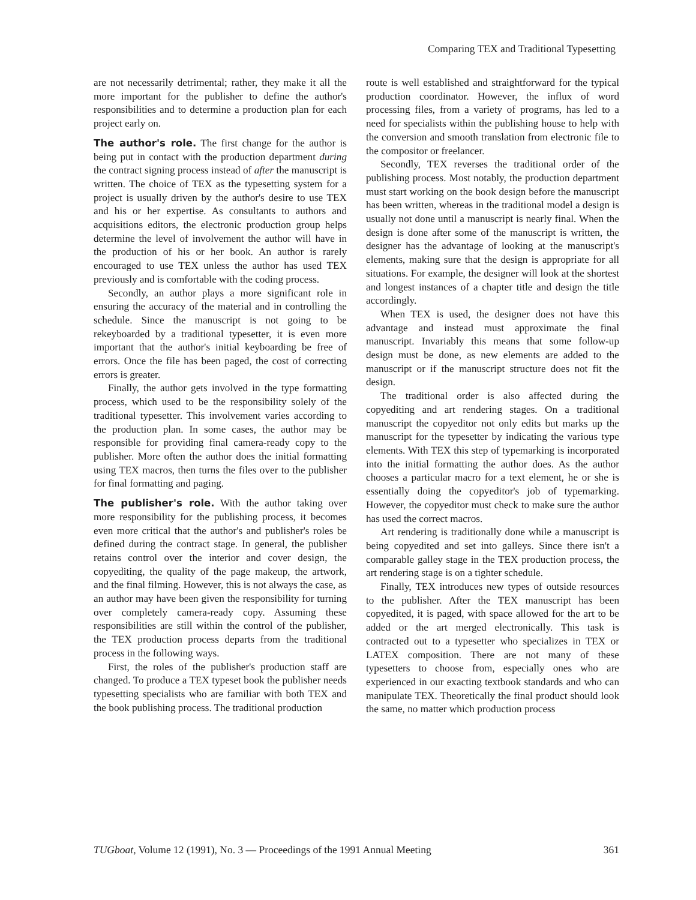Comparing TEX and Traditional Typesetting
are not necessarily detrimental; rather, they make it all the more important for the publisher to define the author's responsibilities and to determine a production plan for each project early on.
The author's role. The first change for the author is being put in contact with the production department during the contract signing process instead of after the manuscript is written. The choice of TEX as the typesetting system for a project is usually driven by the author's desire to use TEX and his or her expertise. As consultants to authors and acquisitions editors, the electronic production group helps determine the level of involvement the author will have in the production of his or her book. An author is rarely encouraged to use TEX unless the author has used TEX previously and is comfortable with the coding process.
Secondly, an author plays a more significant role in ensuring the accuracy of the material and in controlling the schedule. Since the manuscript is not going to be rekeyboarded by a traditional typesetter, it is even more important that the author's initial keyboarding be free of errors. Once the file has been paged, the cost of correcting errors is greater.
Finally, the author gets involved in the type formatting process, which used to be the responsibility solely of the traditional typesetter. This involvement varies according to the production plan. In some cases, the author may be responsible for providing final camera-ready copy to the publisher. More often the author does the initial formatting using TEX macros, then turns the files over to the publisher for final formatting and paging.
The publisher's role. With the author taking over more responsibility for the publishing process, it becomes even more critical that the author's and publisher's roles be defined during the contract stage. In general, the publisher retains control over the interior and cover design, the copyediting, the quality of the page makeup, the artwork, and the final filming. However, this is not always the case, as an author may have been given the responsibility for turning over completely camera-ready copy. Assuming these responsibilities are still within the control of the publisher, the TEX production process departs from the traditional process in the following ways.
First, the roles of the publisher's production staff are changed. To produce a TEX typeset book the publisher needs typesetting specialists who are familiar with both TEX and the book publishing process. The traditional production
route is well established and straightforward for the typical production coordinator. However, the influx of word processing files, from a variety of programs, has led to a need for specialists within the publishing house to help with the conversion and smooth translation from electronic file to the compositor or freelancer.
Secondly, TEX reverses the traditional order of the publishing process. Most notably, the production department must start working on the book design before the manuscript has been written, whereas in the traditional model a design is usually not done until a manuscript is nearly final. When the design is done after some of the manuscript is written, the designer has the advantage of looking at the manuscript's elements, making sure that the design is appropriate for all situations. For example, the designer will look at the shortest and longest instances of a chapter title and design the title accordingly.
When TEX is used, the designer does not have this advantage and instead must approximate the final manuscript. Invariably this means that some follow-up design must be done, as new elements are added to the manuscript or if the manuscript structure does not fit the design.
The traditional order is also affected during the copyediting and art rendering stages. On a traditional manuscript the copyeditor not only edits but marks up the manuscript for the typesetter by indicating the various type elements. With TEX this step of typemarking is incorporated into the initial formatting the author does. As the author chooses a particular macro for a text element, he or she is essentially doing the copyeditor's job of typemarking. However, the copyeditor must check to make sure the author has used the correct macros.
Art rendering is traditionally done while a manuscript is being copyedited and set into galleys. Since there isn't a comparable galley stage in the TEX production process, the art rendering stage is on a tighter schedule.
Finally, TEX introduces new types of outside resources to the publisher. After the TEX manuscript has been copyedited, it is paged, with space allowed for the art to be added or the art merged electronically. This task is contracted out to a typesetter who specializes in TEX or LATEX composition. There are not many of these typesetters to choose from, especially ones who are experienced in our exacting textbook standards and who can manipulate TEX. Theoretically the final product should look the same, no matter which production process
TUGboat, Volume 12 (1991), No. 3 — Proceedings of the 1991 Annual Meeting 361